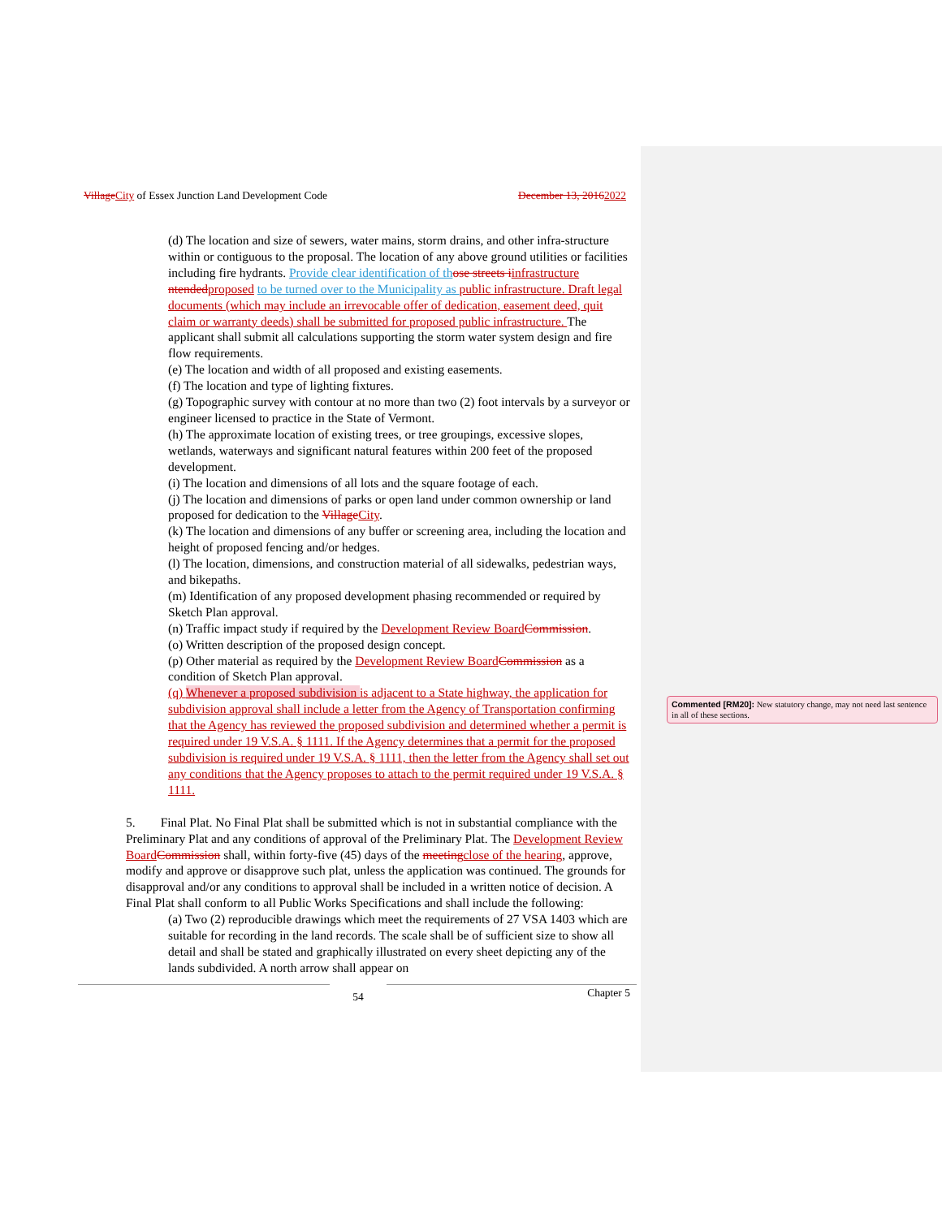VillageCity of Essex Junction Land Development Code December 13, 20162022
(d) The location and size of sewers, water mains, storm drains, and other infra-structure within or contiguous to the proposal. The location of any above ground utilities or facilities including fire hydrants. Provide clear identification of th ose streets iinfrastructure ntendedproposed to be turned over to the Municipality as public infrastructure. Draft legal documents (which may include an irrevocable offer of dedication, easement deed, quit claim or warranty deeds) shall be submitted for proposed public infrastructure. The applicant shall submit all calculations supporting the storm water system design and fire flow requirements.
(e) The location and width of all proposed and existing easements.
(f) The location and type of lighting fixtures.
(g) Topographic survey with contour at no more than two (2) foot intervals by a surveyor or engineer licensed to practice in the State of Vermont.
(h) The approximate location of existing trees, or tree groupings, excessive slopes, wetlands, waterways and significant natural features within 200 feet of the proposed development.
(i) The location and dimensions of all lots and the square footage of each.
(j) The location and dimensions of parks or open land under common ownership or land proposed for dedication to the VillageCity.
(k) The location and dimensions of any buffer or screening area, including the location and height of proposed fencing and/or hedges.
(l) The location, dimensions, and construction material of all sidewalks, pedestrian ways, and bikepaths.
(m) Identification of any proposed development phasing recommended or required by Sketch Plan approval.
(n) Traffic impact study if required by the Development Review BoardCommission.
(o) Written description of the proposed design concept.
(p) Other material as required by the Development Review BoardCommission as a condition of Sketch Plan approval.
(q) Whenever a proposed subdivision is adjacent to a State highway, the application for subdivision approval shall include a letter from the Agency of Transportation confirming that the Agency has reviewed the proposed subdivision and determined whether a permit is required under 19 V.S.A. § 1111. If the Agency determines that a permit for the proposed subdivision is required under 19 V.S.A. § 1111, then the letter from the Agency shall set out any conditions that the Agency proposes to attach to the permit required under 19 V.S.A. § 1111.
5. Final Plat. No Final Plat shall be submitted which is not in substantial compliance with the Preliminary Plat and any conditions of approval of the Preliminary Plat. The Development Review BoardCommission shall, within forty-five (45) days of the meetingclose of the hearing, approve, modify and approve or disapprove such plat, unless the application was continued. The grounds for disapproval and/or any conditions to approval shall be included in a written notice of decision. A Final Plat shall conform to all Public Works Specifications and shall include the following:
(a) Two (2) reproducible drawings which meet the requirements of 27 VSA 1403 which are suitable for recording in the land records. The scale shall be of sufficient size to show all detail and shall be stated and graphically illustrated on every sheet depicting any of the lands subdivided. A north arrow shall appear on
54
Chapter 5
Commented [RM20]: New statutory change, may not need last sentence in all of these sections.